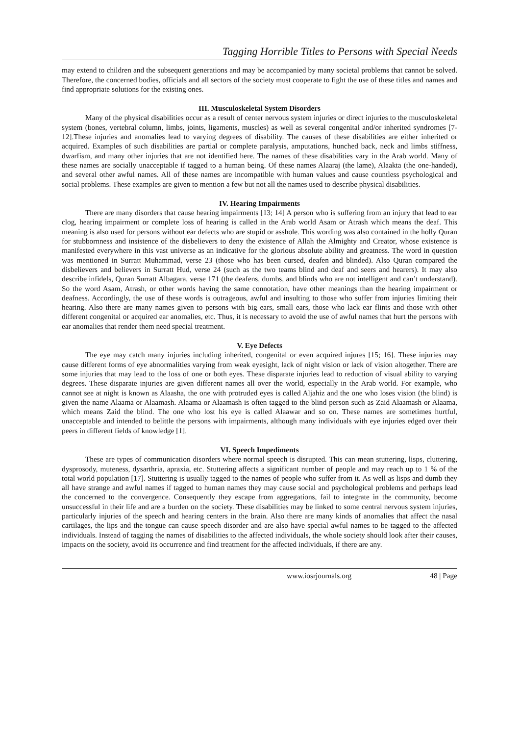Tagging Horrible Titles to Persons with Special Needs
may extend to children and the subsequent generations and may be accompanied by many societal problems that cannot be solved. Therefore, the concerned bodies, officials and all sectors of the society must cooperate to fight the use of these titles and names and find appropriate solutions for the existing ones.
III. Musculoskeletal System Disorders
Many of the physical disabilities occur as a result of center nervous system injuries or direct injuries to the musculoskeletal system (bones, vertebral column, limbs, joints, ligaments, muscles) as well as several congenital and/or inherited syndromes [7-12].These injuries and anomalies lead to varying degrees of disability. The causes of these disabilities are either inherited or acquired. Examples of such disabilities are partial or complete paralysis, amputations, hunched back, neck and limbs stiffness, dwarfism, and many other injuries that are not identified here. The names of these disabilities vary in the Arab world. Many of these names are socially unacceptable if tagged to a human being. Of these names Alaaraj (the lame), Alaakta (the one-handed), and several other awful names. All of these names are incompatible with human values and cause countless psychological and social problems. These examples are given to mention a few but not all the names used to describe physical disabilities.
IV. Hearing Impairments
There are many disorders that cause hearing impairments [13; 14] A person who is suffering from an injury that lead to ear clog, hearing impairment or complete loss of hearing is called in the Arab world Asam or Atrash which means the deaf. This meaning is also used for persons without ear defects who are stupid or asshole. This wording was also contained in the holly Quran for stubbornness and insistence of the disbelievers to deny the existence of Allah the Almighty and Creator, whose existence is manifested everywhere in this vast universe as an indicative for the glorious absolute ability and greatness. The word in question was mentioned in Surratt Muhammad, verse 23 (those who has been cursed, deafen and blinded). Also Quran compared the disbelievers and believers in Surratt Hud, verse 24 (such as the two teams blind and deaf and seers and hearers). It may also describe infidels, Quran Surratt Albagara, verse 171 (the deafens, dumbs, and blinds who are not intelligent and can’t understand). So the word Asam, Atrash, or other words having the same connotation, have other meanings than the hearing impairment or deafness. Accordingly, the use of these words is outrageous, awful and insulting to those who suffer from injuries limiting their hearing. Also there are many names given to persons with big ears, small ears, those who lack ear flints and those with other different congenital or acquired ear anomalies, etc. Thus, it is necessary to avoid the use of awful names that hurt the persons with ear anomalies that render them need special treatment.
V. Eye Defects
The eye may catch many injuries including inherited, congenital or even acquired injures [15; 16]. These injuries may cause different forms of eye abnormalities varying from weak eyesight, lack of night vision or lack of vision altogether. There are some injuries that may lead to the loss of one or both eyes. These disparate injuries lead to reduction of visual ability to varying degrees. These disparate injuries are given different names all over the world, especially in the Arab world. For example, who cannot see at night is known as Alaasha, the one with protruded eyes is called Aljahiz and the one who loses vision (the blind) is given the name Alaama or Alaamash. Alaama or Alaamash is often tagged to the blind person such as Zaid Alaamash or Alaama, which means Zaid the blind. The one who lost his eye is called Alaawar and so on. These names are sometimes hurtful, unacceptable and intended to belittle the persons with impairments, although many individuals with eye injuries edged over their peers in different fields of knowledge [1].
VI. Speech Impediments
These are types of communication disorders where normal speech is disrupted. This can mean stuttering, lisps, cluttering, dysprosody, muteness, dysarthria, apraxia, etc. Stuttering affects a significant number of people and may reach up to 1 % of the total world population [17]. Stuttering is usually tagged to the names of people who suffer from it. As well as lisps and dumb they all have strange and awful names if tagged to human names they may cause social and psychological problems and perhaps lead the concerned to the convergence. Consequently they escape from aggregations, fail to integrate in the community, become unsuccessful in their life and are a burden on the society. These disabilities may be linked to some central nervous system injuries, particularly injuries of the speech and hearing centers in the brain. Also there are many kinds of anomalies that affect the nasal cartilages, the lips and the tongue can cause speech disorder and are also have special awful names to be tagged to the affected individuals. Instead of tagging the names of disabilities to the affected individuals, the whole society should look after their causes, impacts on the society, avoid its occurrence and find treatment for the affected individuals, if there are any.
www.iosrjournals.org 48 | Page